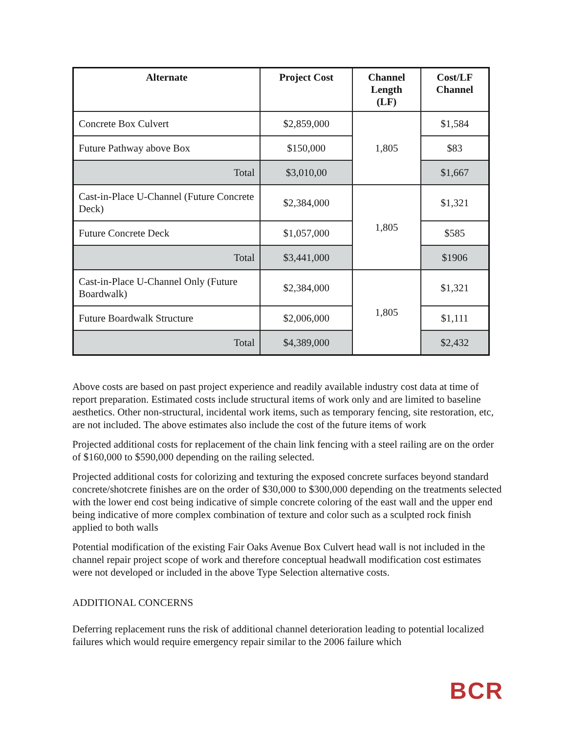| Alternate | Project Cost | Channel Length (LF) | Cost/LF Channel |
| --- | --- | --- | --- |
| Concrete Box Culvert | $2,859,000 | 1,805 | $1,584 |
| Future Pathway above Box | $150,000 | | $83 |
| Total | $3,010,00 | | $1,667 |
| Cast-in-Place U-Channel (Future Concrete Deck) | $2,384,000 | 1,805 | $1,321 |
| Future Concrete Deck | $1,057,000 | | $585 |
| Total | $3,441,000 | | $1906 |
| Cast-in-Place U-Channel Only (Future Boardwalk) | $2,384,000 | 1,805 | $1,321 |
| Future Boardwalk Structure | $2,006,000 | | $1,111 |
| Total | $4,389,000 | | $2,432 |
Above costs are based on past project experience and readily available industry cost data at time of report preparation. Estimated costs include structural items of work only and are limited to baseline aesthetics. Other non-structural, incidental work items, such as temporary fencing, site restoration, etc, are not included. The above estimates also include the cost of the future items of work
Projected additional costs for replacement of the chain link fencing with a steel railing are on the order of $160,000 to $590,000 depending on the railing selected.
Projected additional costs for colorizing and texturing the exposed concrete surfaces beyond standard concrete/shotcrete finishes are on the order of $30,000 to $300,000 depending on the treatments selected with the lower end cost being indicative of simple concrete coloring of the east wall and the upper end being indicative of more complex combination of texture and color such as a sculpted rock finish applied to both walls
Potential modification of the existing Fair Oaks Avenue Box Culvert head wall is not included in the channel repair project scope of work and therefore conceptual headwall modification cost estimates were not developed or included in the above Type Selection alternative costs.
ADDITIONAL CONCERNS
Deferring replacement runs the risk of additional channel deterioration leading to potential localized failures which would require emergency repair similar to the 2006 failure which
BCR